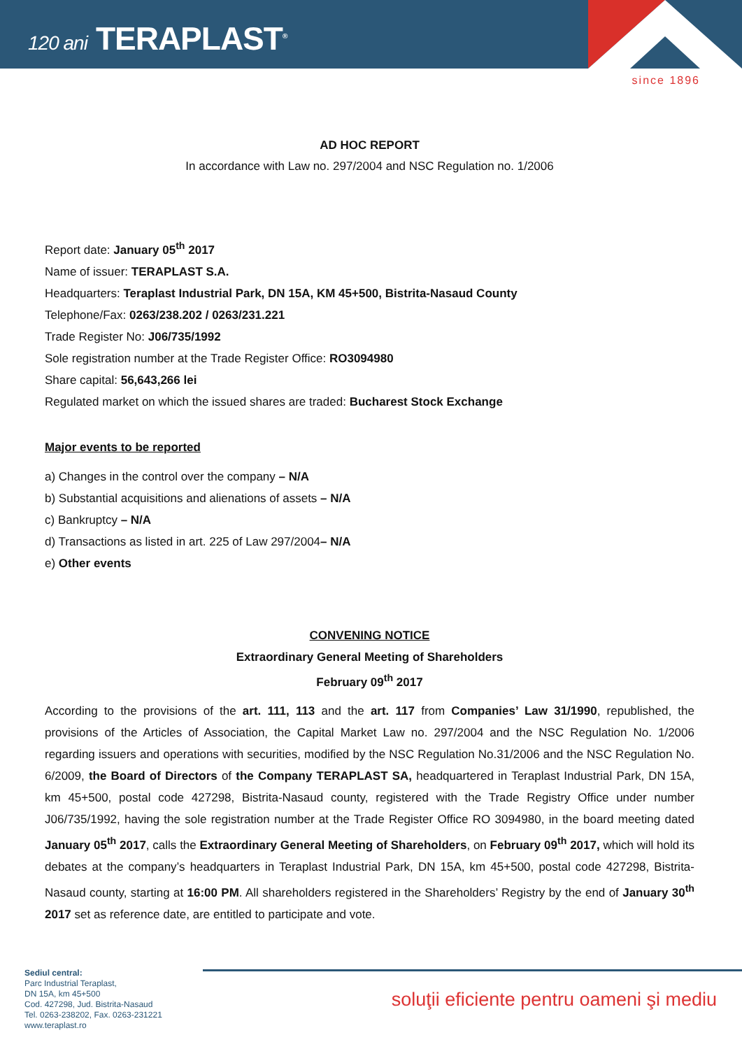120 ani TERAPLAST<sup>®</sup>
since 1896
AD HOC REPORT
In accordance with Law no. 297/2004 and NSC Regulation no. 1/2006
Report date: January 05<sup>th</sup> 2017
Name of issuer: TERAPLAST S.A.
Headquarters: Teraplast Industrial Park, DN 15A, KM 45+500, Bistrita-Nasaud County
Telephone/Fax: 0263/238.202 / 0263/231.221
Trade Register No: J06/735/1992
Sole registration number at the Trade Register Office: RO3094980
Share capital: 56,643,266 lei
Regulated market on which the issued shares are traded: Bucharest Stock Exchange
Major events to be reported
a) Changes in the control over the company – N/A
b) Substantial acquisitions and alienations of assets – N/A
c) Bankruptcy – N/A
d) Transactions as listed in art. 225 of Law 297/2004– N/A
e) Other events
CONVENING NOTICE
Extraordinary General Meeting of Shareholders
February 09<sup>th</sup> 2017
According to the provisions of the art. 111, 113 and the art. 117 from Companies’ Law 31/1990, republished, the provisions of the Articles of Association, the Capital Market Law no. 297/2004 and the NSC Regulation No. 1/2006 regarding issuers and operations with securities, modified by the NSC Regulation No.31/2006 and the NSC Regulation No. 6/2009, the Board of Directors of the Company TERAPLAST SA, headquartered in Teraplast Industrial Park, DN 15A, km 45+500, postal code 427298, Bistrita-Nasaud county, registered with the Trade Registry Office under number J06/735/1992, having the sole registration number at the Trade Register Office RO 3094980, in the board meeting dated January 05<sup>th</sup> 2017, calls the Extraordinary General Meeting of Shareholders, on February 09<sup>th</sup> 2017, which will hold its debates at the company’s headquarters in Teraplast Industrial Park, DN 15A, km 45+500, postal code 427298, Bistrita-Nasaud county, starting at 16:00 PM. All shareholders registered in the Shareholders’ Registry by the end of January 30<sup>th</sup> 2017 set as reference date, are entitled to participate and vote.
Sediul central:
Parc Industrial Teraplast,
DN 15A, km 45+500
Cod. 427298, Jud. Bistrita-Nasaud
Tel. 0263-238202, Fax. 0263-231221
www.teraplast.ro
soluţii eficiente pentru oameni şi mediu